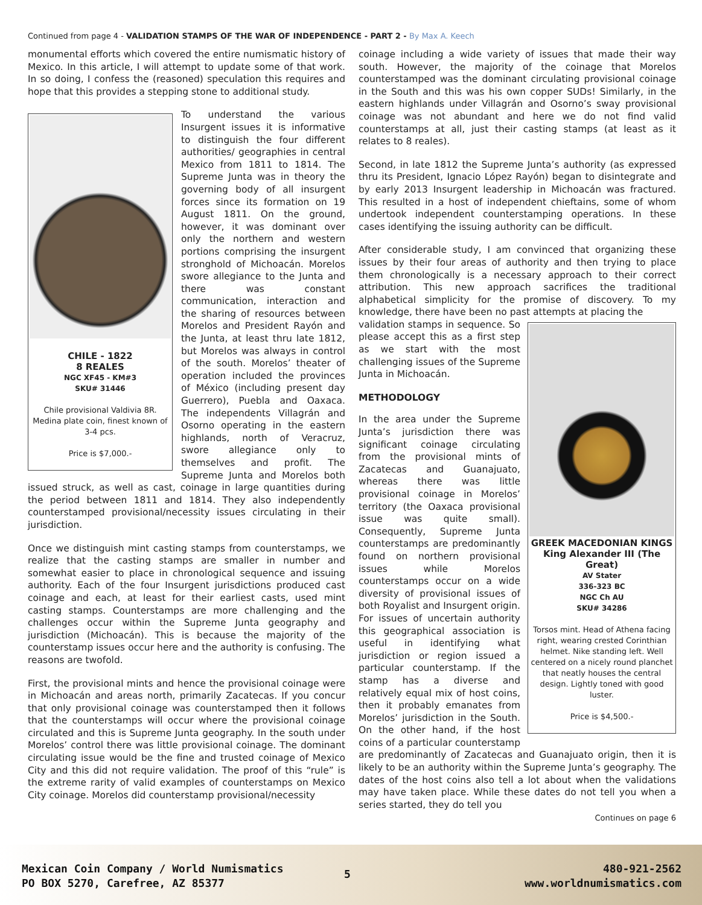Continued from page 4 - VALIDATION STAMPS OF THE WAR OF INDEPENDENCE - PART 2 - By Max A. Keech
monumental efforts which covered the entire numismatic history of Mexico. In this article, I will attempt to update some of that work. In so doing, I confess the (reasoned) speculation this requires and hope that this provides a stepping stone to additional study.
CHILE - 1822
8 REALES
NGC XF45 - KM#3
SKU# 31446
Chile provisional Valdivia 8R. Medina plate coin, finest known of 3-4 pcs.
Price is $7,000.-
To understand the various Insurgent issues it is informative to distinguish the four different authorities/ geographies in central Mexico from 1811 to 1814. The Supreme Junta was in theory the governing body of all insurgent forces since its formation on 19 August 1811. On the ground, however, it was dominant over only the northern and western portions comprising the insurgent stronghold of Michoacán. Morelos swore allegiance to the Junta and there was constant communication, interaction and the sharing of resources between Morelos and President Rayón and the Junta, at least thru late 1812, but Morelos was always in control of the south. Morelos’ theater of operation included the provinces of México (including present day Guerrero), Puebla and Oaxaca. The independents Villagrán and Osorno operating in the eastern highlands, north of Veracruz, swore allegiance only to themselves and profit. The Supreme Junta and Morelos both issued struck, as well as cast, coinage in large quantities during the period between 1811 and 1814. They also independently counterstamped provisional/necessity issues circulating in their jurisdiction.
Once we distinguish mint casting stamps from counterstamps, we realize that the casting stamps are smaller in number and somewhat easier to place in chronological sequence and issuing authority. Each of the four Insurgent jurisdictions produced cast coinage and each, at least for their earliest casts, used mint casting stamps. Counterstamps are more challenging and the challenges occur within the Supreme Junta geography and jurisdiction (Michoacán). This is because the majority of the counterstamp issues occur here and the authority is confusing. The reasons are twofold.
First, the provisional mints and hence the provisional coinage were in Michoacán and areas north, primarily Zacatecas. If you concur that only provisional coinage was counterstamped then it follows that the counterstamps will occur where the provisional coinage circulated and this is Supreme Junta geography. In the south under Morelos’ control there was little provisional coinage. The dominant circulating issue would be the fine and trusted coinage of Mexico City and this did not require validation. The proof of this “rule” is the extreme rarity of valid examples of counterstamps on Mexico City coinage. Morelos did counterstamp provisional/necessity
coinage including a wide variety of issues that made their way south. However, the majority of the coinage that Morelos counterstamped was the dominant circulating provisional coinage in the South and this was his own copper SUDs! Similarly, in the eastern highlands under Villagrán and Osorno’s sway provisional coinage was not abundant and here we do not find valid counterstamps at all, just their casting stamps (at least as it relates to 8 reales).
Second, in late 1812 the Supreme Junta’s authority (as expressed thru its President, Ignacio López Rayón) began to disintegrate and by early 2013 Insurgent leadership in Michoacán was fractured. This resulted in a host of independent chieftains, some of whom undertook independent counterstamping operations. In these cases identifying the issuing authority can be difficult.
After considerable study, I am convinced that organizing these issues by their four areas of authority and then trying to place them chronologically is a necessary approach to their correct attribution. This new approach sacrifices the traditional alphabetical simplicity for the promise of discovery. To my knowledge, there have been no past attempts at placing the
GREEK MACEDONIAN KINGS
King Alexander III (The Great)
AV Stater
336-323 BC
NGC Ch AU
SKU# 34286
Torsos mint. Head of Athena facing right, wearing crested Corinthian helmet. Nike standing left. Well centered on a nicely round planchet that neatly houses the central design. Lightly toned with good luster.
Price is $4,500.-
validation stamps in sequence. So please accept this as a first step as we start with the most challenging issues of the Supreme Junta in Michoacán.
METHODOLOGY
In the area under the Supreme Junta’s jurisdiction there was significant coinage circulating from the provisional mints of Zacatecas and Guanajuato, whereas there was little provisional coinage in Morelos’ territory (the Oaxaca provisional issue was quite small). Consequently, Supreme Junta counterstamps are predominantly found on northern provisional issues while Morelos counterstamps occur on a wide diversity of provisional issues of both Royalist and Insurgent origin. For issues of uncertain authority this geographical association is useful in identifying what jurisdiction or region issued a particular counterstamp. If the stamp has a diverse and relatively equal mix of host coins, then it probably emanates from Morelos’ jurisdiction in the South. On the other hand, if the host coins of a particular counterstamp are predominantly of Zacatecas and Guanajuato origin, then it is likely to be an authority within the Supreme Junta’s geography. The dates of the host coins also tell a lot about when the validations may have taken place. While these dates do not tell you when a series started, they do tell you
Continues on page 6
Mexican Coin Company / World Numismatics
PO BOX 5270, Carefree, AZ 85377
5
480-921-2562
www.worldnumismatics.com